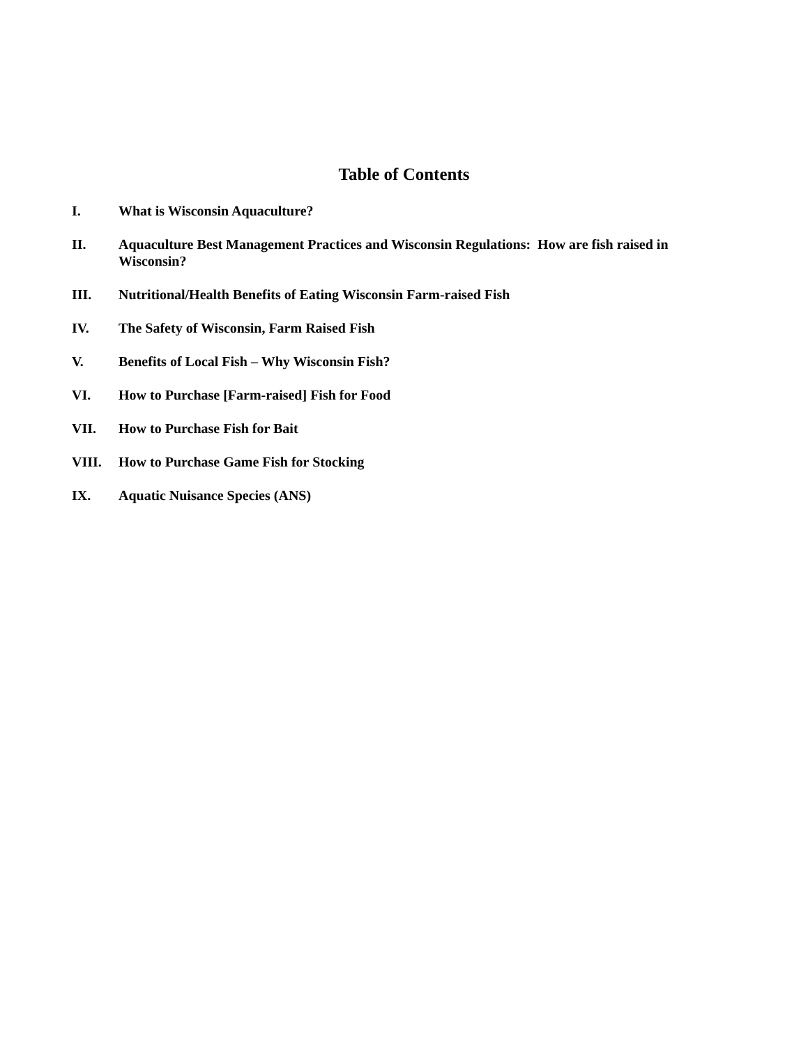Table of Contents
I. What is Wisconsin Aquaculture?
II. Aquaculture Best Management Practices and Wisconsin Regulations: How are fish raised in Wisconsin?
III. Nutritional/Health Benefits of Eating Wisconsin Farm-raised Fish
IV. The Safety of Wisconsin, Farm Raised Fish
V. Benefits of Local Fish – Why Wisconsin Fish?
VI. How to Purchase [Farm-raised] Fish for Food
VII. How to Purchase Fish for Bait
VIII. How to Purchase Game Fish for Stocking
IX. Aquatic Nuisance Species (ANS)